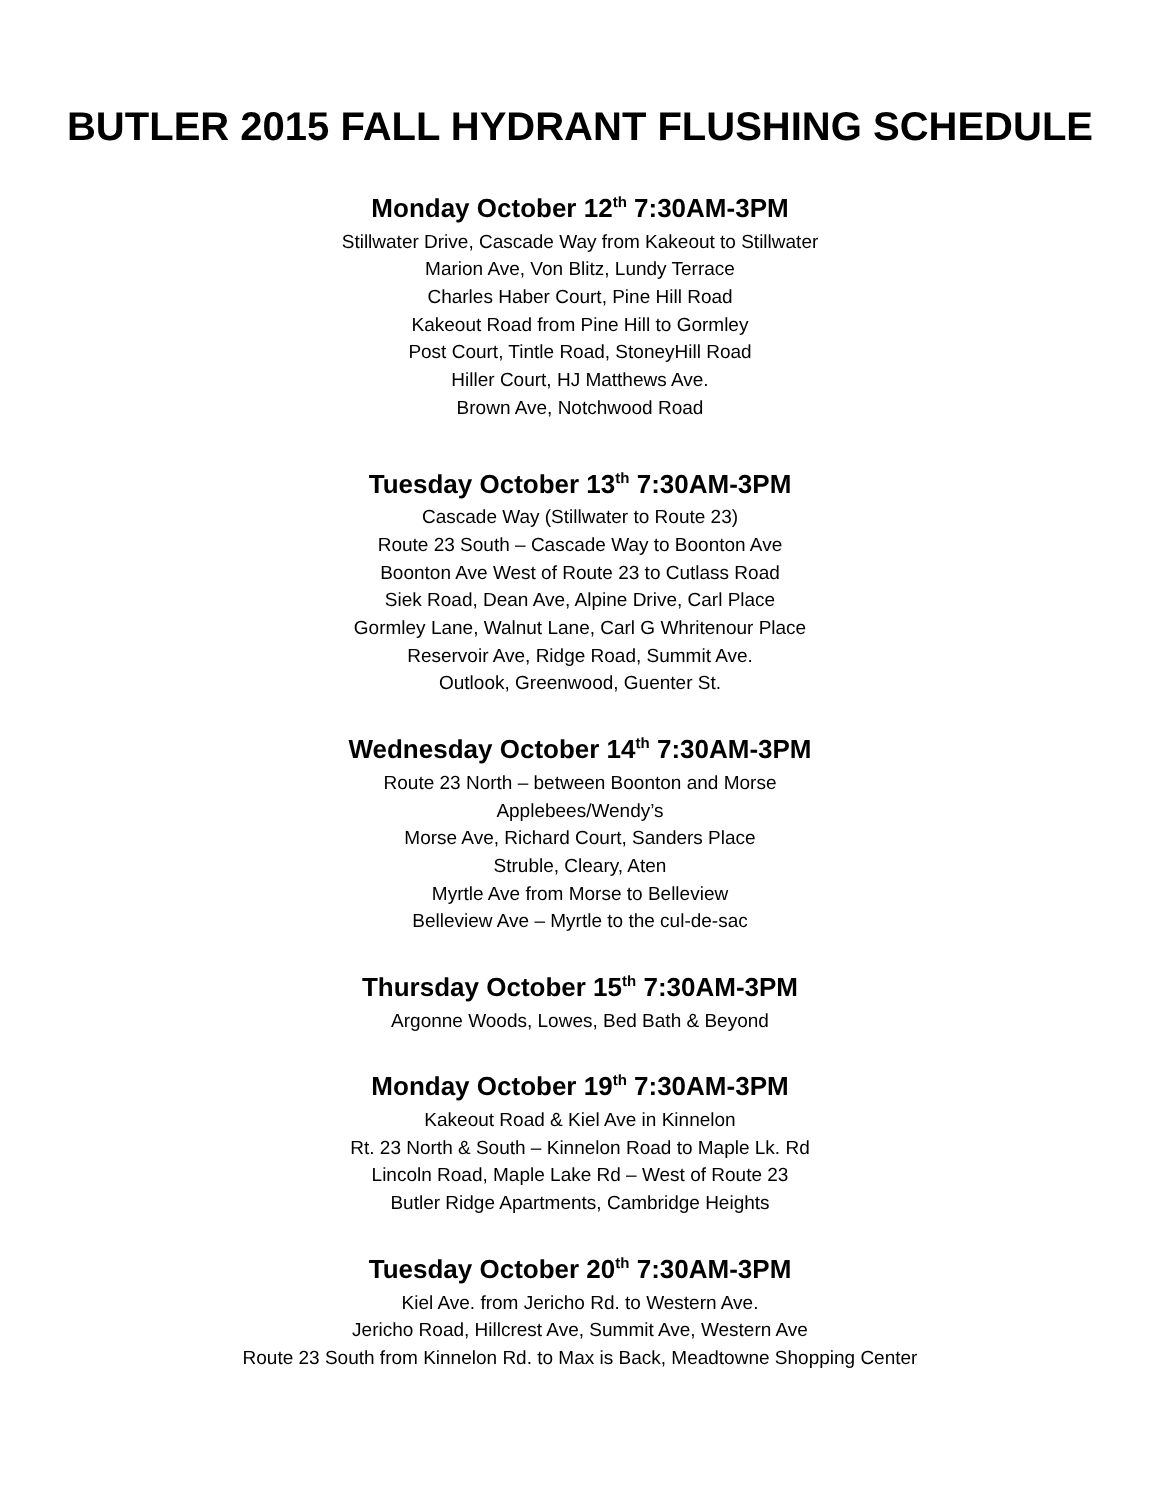BUTLER 2015 FALL HYDRANT FLUSHING SCHEDULE
Monday October 12<sup>th</sup> 7:30AM-3PM
Stillwater Drive, Cascade Way from Kakeout to Stillwater
Marion Ave, Von Blitz, Lundy Terrace
Charles Haber Court, Pine Hill Road
Kakeout Road from Pine Hill to Gormley
Post Court, Tintle Road, StoneyHill Road
Hiller Court, HJ Matthews Ave.
Brown Ave, Notchwood Road
Tuesday October 13<sup>th</sup> 7:30AM-3PM
Cascade Way (Stillwater to Route 23)
Route 23 South – Cascade Way to Boonton Ave
Boonton Ave West of Route 23 to Cutlass Road
Siek Road, Dean Ave, Alpine Drive, Carl Place
Gormley Lane, Walnut Lane, Carl G Whritenour Place
Reservoir Ave, Ridge Road, Summit Ave.
Outlook, Greenwood, Guenter St.
Wednesday October 14<sup>th</sup> 7:30AM-3PM
Route 23 North – between Boonton and Morse
Applebees/Wendy’s
Morse Ave, Richard Court, Sanders Place
Struble, Cleary, Aten
Myrtle Ave from Morse to Belleview
Belleview Ave – Myrtle to the cul-de-sac
Thursday October 15<sup>th</sup> 7:30AM-3PM
Argonne Woods, Lowes, Bed Bath & Beyond
Monday October 19<sup>th</sup> 7:30AM-3PM
Kakeout Road & Kiel Ave in Kinnelon
Rt. 23 North & South – Kinnelon Road to Maple Lk. Rd
Lincoln Road, Maple Lake Rd – West of Route 23
Butler Ridge Apartments, Cambridge Heights
Tuesday October 20<sup>th</sup> 7:30AM-3PM
Kiel Ave. from Jericho Rd. to Western Ave.
Jericho Road, Hillcrest Ave, Summit Ave, Western Ave
Route 23 South from Kinnelon Rd. to Max is Back, Meadtowne Shopping Center